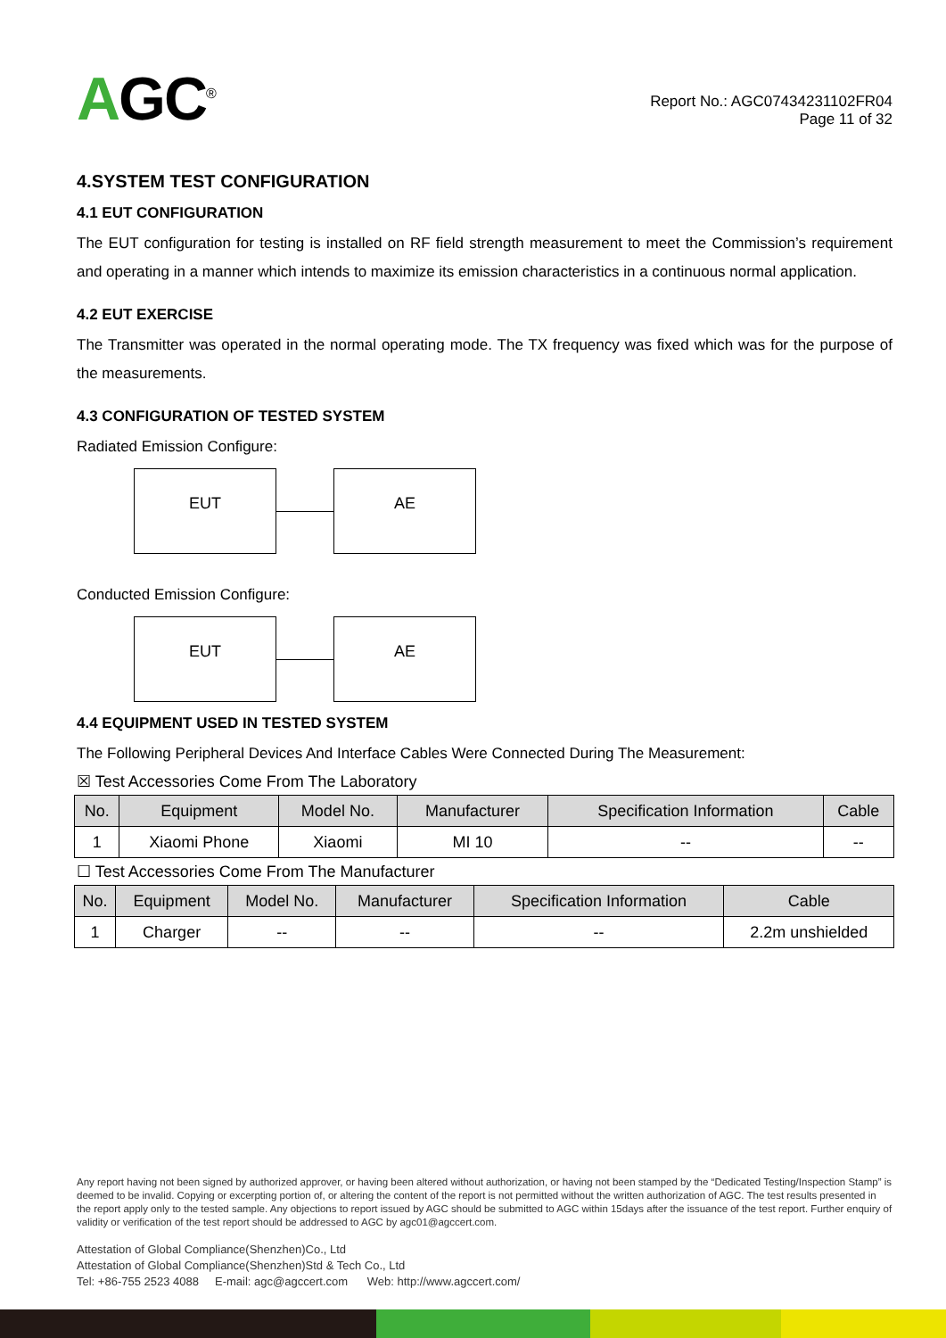AGC<sup>®</sup>
Report No.: AGC07434231102FR04
Page 11 of 32
4.SYSTEM TEST CONFIGURATION
4.1 EUT CONFIGURATION
The EUT configuration for testing is installed on RF field strength measurement to meet the Commission’s requirement and operating in a manner which intends to maximize its emission characteristics in a continuous normal application.
4.2 EUT EXERCISE
The Transmitter was operated in the normal operating mode. The TX frequency was fixed which was for the purpose of the measurements.
4.3 CONFIGURATION OF TESTED SYSTEM
Radiated Emission Configure:
EUT AE
Conducted Emission Configure:
EUT AE
4.4 EQUIPMENT USED IN TESTED SYSTEM
The Following Peripheral Devices And Interface Cables Were Connected During The Measurement:
☒ Test Accessories Come From The Laboratory
| No. | Equipment | Model No. | Manufacturer | Specification Information | Cable |
| --- | --- | --- | --- | --- | --- |
| 1 | Xiaomi Phone | Xiaomi | MI 10 | -- | -- |
☐ Test Accessories Come From The Manufacturer
| No. | Equipment | Model No. | Manufacturer | Specification Information | Cable |
| --- | --- | --- | --- | --- | --- |
| 1 | Charger | -- | -- | -- | 2.2m unshielded |
Any report having not been signed by authorized approver, or having been altered without authorization, or having not been stamped by the “Dedicated Testing/Inspection Stamp” is deemed to be invalid. Copying or excerpting portion of, or altering the content of the report is not permitted without the written authorization of AGC. The test results presented in the report apply only to the tested sample. Any objections to report issued by AGC should be submitted to AGC within 15days after the issuance of the test report. Further enquiry of validity or verification of the test report should be addressed to AGC by agc01@agccert.com.
Attestation of Global Compliance(Shenzhen)Co., Ltd
Attestation of Global Compliance(Shenzhen)Std & Tech Co., Ltd
Tel: +86-755 2523 4088 E-mail: agc@agccert.com Web: http://www.agccert.com/